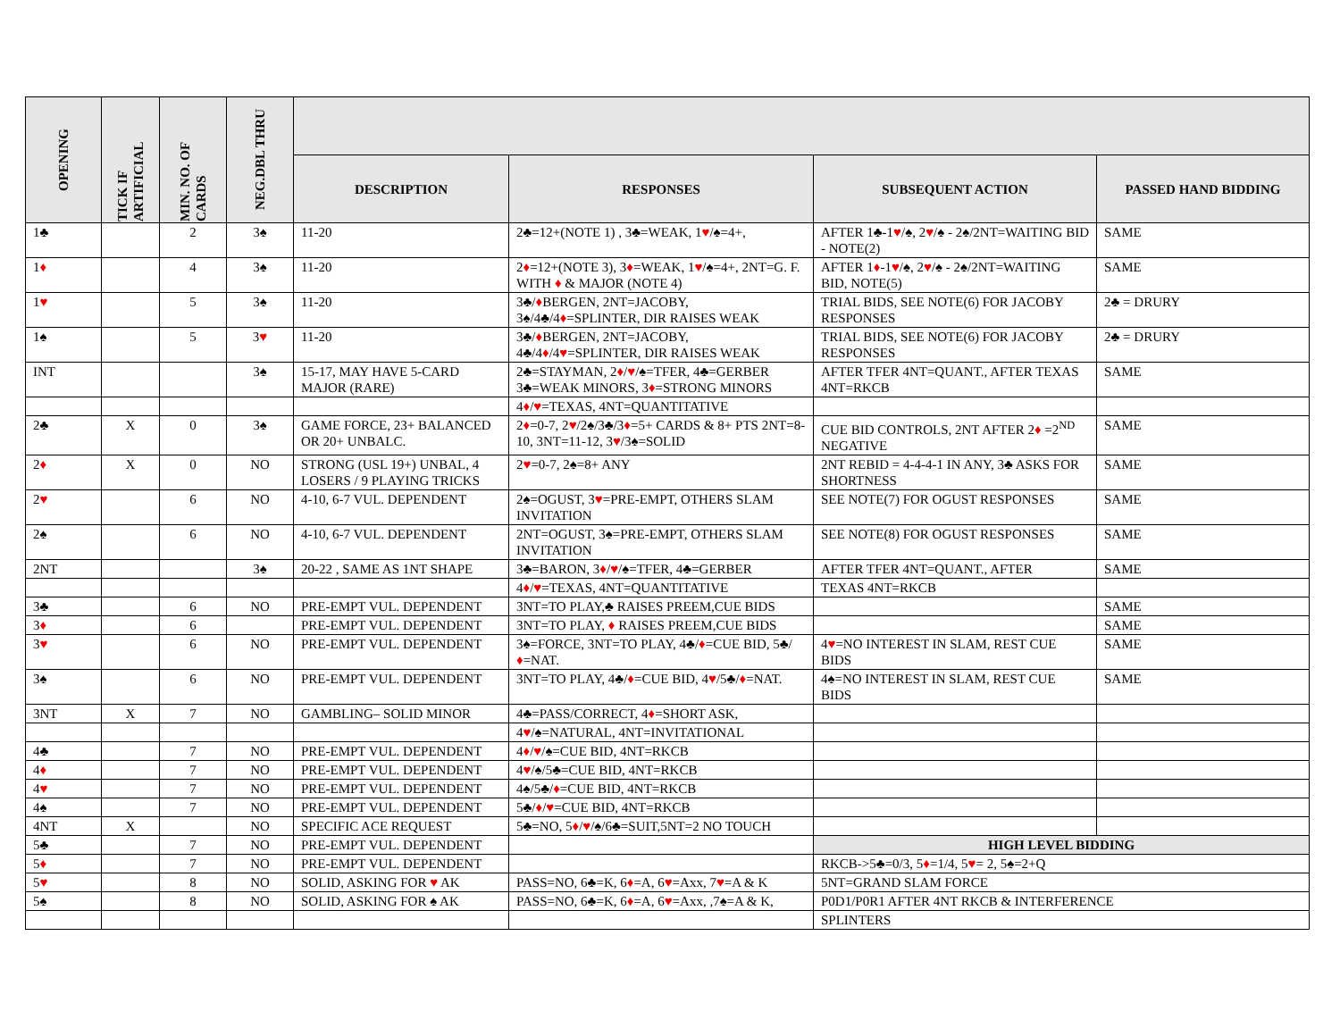| OPENING | TICK IF ARTIFICIAL | MIN. NO. OF CARDS | NEG.DBL THRU | | | | |
| --- | --- | --- | --- | --- | --- | --- | --- |
| | | | | DESCRIPTION | RESPONSES | SUBSEQUENT ACTION | PASSED HAND BIDDING |
| 1♣ | | 2 | 3♠ | 11-20 | 2♣=12+(NOTE 1) , 3♣=WEAK, 1 ♥ /♠=4+, | AFTER 1♣-1 ♥ /♠, 2 ♥ /♠ - 2♠/2NT=WAITING BID - NOTE(2) | SAME |
| 1 ♦ | | 4 | 3♠ | 11-20 | 2 ♦ =12+(NOTE 3), 3 ♦ =WEAK, 1 ♥ /♠=4+, 2NT=G. F. WITH ♦ & MAJOR (NOTE 4) | AFTER 1 ♦ -1 ♥ /♠, 2 ♥ /♠ - 2♠/2NT=WAITING BID, NOTE(5) | SAME |
| 1 ♥ | | 5 | 3♠ | 11-20 | 3♣/ ♦ BERGEN, 2NT=JACOBY, 3♠/4♣/4 ♦ =SPLINTER, DIR RAISES WEAK | TRIAL BIDS, SEE NOTE(6) FOR JACOBY RESPONSES | 2♣ = DRURY |
| 1♠ | | 5 | 3 ♥ | 11-20 | 3♣/ ♦ BERGEN, 2NT=JACOBY, 4♣/4 ♦ /4 ♥ =SPLINTER, DIR RAISES WEAK | TRIAL BIDS, SEE NOTE(6) FOR JACOBY RESPONSES | 2♣ = DRURY |
| INT | | | 3♠ | 15-17, MAY HAVE 5-CARD MAJOR (RARE) | 2♣=STAYMAN, 2 ♦ / ♥ /♠=TFER, 4♣=GERBER 3♣=WEAK MINORS, 3 ♦ =STRONG MINORS | AFTER TFER 4NT=QUANT., AFTER TEXAS 4NT=RKCB | SAME |
| | | | | | 4 ♦ / ♥ =TEXAS, 4NT=QUANTITATIVE | | |
| 2♣ | X | 0 | 3♠ | GAME FORCE, 23+ BALANCED OR 20+ UNBALC. | 2 ♦ =0-7, 2 ♥ /2♠/3♣/3 ♦ =5+ CARDS & 8+ PTS 2NT=8-10, 3NT=11-12, 3 ♥ /3♠=SOLID | CUE BID CONTROLS, 2NT AFTER 2 ♦ =2<sup>ND</sup> NEGATIVE | SAME |
| 2 ♦ | X | 0 | NO | STRONG (USL 19+) UNBAL, 4 LOSERS / 9 PLAYING TRICKS | 2 ♥ =0-7, 2♠=8+ ANY | 2NT REBID = 4-4-4-1 IN ANY, 3♣ ASKS FOR SHORTNESS | SAME |
| 2 ♥ | | 6 | NO | 4-10, 6-7 VUL. DEPENDENT | 2♠=OGUST, 3 ♥ =PRE-EMPT, OTHERS SLAM INVITATION | SEE NOTE(7) FOR OGUST RESPONSES | SAME |
| 2♠ | | 6 | NO | 4-10, 6-7 VUL. DEPENDENT | 2NT=OGUST, 3♠=PRE-EMPT, OTHERS SLAM INVITATION | SEE NOTE(8) FOR OGUST RESPONSES | SAME |
| 2NT | | | 3♠ | 20-22 , SAME AS 1NT SHAPE | 3♣=BARON, 3 ♦ / ♥ /♠=TFER, 4♣=GERBER | AFTER TFER 4NT=QUANT., AFTER | SAME |
| | | | | | 4 ♦ / ♥ =TEXAS, 4NT=QUANTITATIVE | TEXAS 4NT=RKCB | |
| 3♣ | | 6 | NO | PRE-EMPT VUL. DEPENDENT | 3NT=TO PLAY,♣ RAISES PREEM,CUE BIDS | | SAME |
| 3 ♦ | | 6 | | PRE-EMPT VUL. DEPENDENT | 3NT=TO PLAY, ♦ RAISES PREEM,CUE BIDS | | SAME |
| 3 ♥ | | 6 | NO | PRE-EMPT VUL. DEPENDENT | 3♠=FORCE, 3NT=TO PLAY, 4♣/ ♦ =CUE BID, 5♣/ ♦ =NAT. | 4 ♥ =NO INTEREST IN SLAM, REST CUE BIDS | SAME |
| 3♠ | | 6 | NO | PRE-EMPT VUL. DEPENDENT | 3NT=TO PLAY, 4♣/ ♦ =CUE BID, 4 ♥ /5♣/ ♦ =NAT. | 4♠=NO INTEREST IN SLAM, REST CUE BIDS | SAME |
| 3NT | X | 7 | NO | GAMBLING– SOLID MINOR | 4♣=PASS/CORRECT, 4 ♦ =SHORT ASK, | | |
| | | | | | 4 ♥ /♠=NATURAL, 4NT=INVITATIONAL | | |
| 4♣ | | 7 | NO | PRE-EMPT VUL. DEPENDENT | 4 ♦ / ♥ /♠=CUE BID, 4NT=RKCB | | |
| 4 ♦ | | 7 | NO | PRE-EMPT VUL. DEPENDENT | 4 ♥ /♠/5♣=CUE BID, 4NT=RKCB | | |
| 4 ♥ | | 7 | NO | PRE-EMPT VUL. DEPENDENT | 4♠/5♣/ ♦ =CUE BID, 4NT=RKCB | | |
| 4♠ | | 7 | NO | PRE-EMPT VUL. DEPENDENT | 5♣/ ♦ / ♥ =CUE BID, 4NT=RKCB | | |
| 4NT | X | | NO | SPECIFIC ACE REQUEST | 5♣=NO, 5 ♦ / ♥ /♠/6♣=SUIT,5NT=2 NO TOUCH | | |
| 5♣ | | 7 | NO | PRE-EMPT VUL. DEPENDENT | | HIGH LEVEL BIDDING | |
| 5 ♦ | | 7 | NO | PRE-EMPT VUL. DEPENDENT | | RKCB->5♣=0/3, 5 ♦ =1/4, 5 ♥ = 2, 5♠=2+Q | |
| 5 ♥ | | 8 | NO | SOLID, ASKING FOR ♥ AK | PASS=NO, 6♣=K, 6 ♦ =A, 6 ♥ =Axx, 7 ♥ =A & K | 5NT=GRAND SLAM FORCE | |
| 5♠ | | 8 | NO | SOLID, ASKING FOR ♠ AK | PASS=NO, 6♣=K, 6 ♦ =A, 6 ♥ =Axx, ,7♠=A & K, | P0D1/P0R1 AFTER 4NT RKCB & INTERFERENCE | |
| | | | | | | SPLINTERS | |